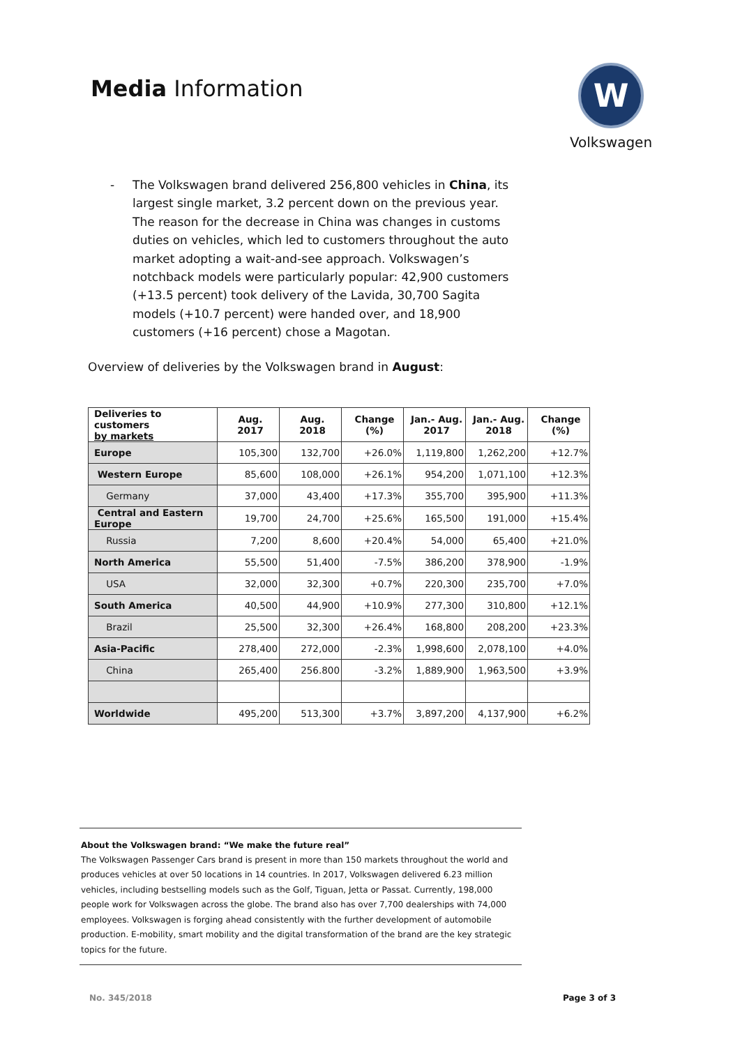Media Information
W
Volkswagen
- The Volkswagen brand delivered 256,800 vehicles in China, its largest single market, 3.2 percent down on the previous year. The reason for the decrease in China was changes in customs duties on vehicles, which led to customers throughout the auto market adopting a wait-and-see approach. Volkswagen’s notchback models were particularly popular: 42,900 customers (+13.5 percent) took delivery of the Lavida, 30,700 Sagita models (+10.7 percent) were handed over, and 18,900 customers (+16 percent) chose a Magotan.
Overview of deliveries by the Volkswagen brand in August:
| Deliveries to customers by markets | Aug. 2017 | Aug. 2018 | Change (%) | Jan.- Aug. 2017 | Jan.- Aug. 2018 | Change (%) |
| --- | --- | --- | --- | --- | --- | --- |
| Europe | 105,300 | 132,700 | +26.0% | 1,119,800 | 1,262,200 | +12.7% |
| Western Europe | 85,600 | 108,000 | +26.1% | 954,200 | 1,071,100 | +12.3% |
| Germany | 37,000 | 43,400 | +17.3% | 355,700 | 395,900 | +11.3% |
| Central and Eastern Europe | 19,700 | 24,700 | +25.6% | 165,500 | 191,000 | +15.4% |
| Russia | 7,200 | 8,600 | +20.4% | 54,000 | 65,400 | +21.0% |
| North America | 55,500 | 51,400 | -7.5% | 386,200 | 378,900 | -1.9% |
| USA | 32,000 | 32,300 | +0.7% | 220,300 | 235,700 | +7.0% |
| South America | 40,500 | 44,900 | +10.9% | 277,300 | 310,800 | +12.1% |
| Brazil | 25,500 | 32,300 | +26.4% | 168,800 | 208,200 | +23.3% |
| Asia-Pacific | 278,400 | 272,000 | -2.3% | 1,998,600 | 2,078,100 | +4.0% |
| China | 265,400 | 256.800 | -3.2% | 1,889,900 | 1,963,500 | +3.9% |
| Worldwide | 495,200 | 513,300 | +3.7% | 3,897,200 | 4,137,900 | +6.2% |
About the Volkswagen brand: “We make the future real”
The Volkswagen Passenger Cars brand is present in more than 150 markets throughout the world and produces vehicles at over 50 locations in 14 countries. In 2017, Volkswagen delivered 6.23 million vehicles, including bestselling models such as the Golf, Tiguan, Jetta or Passat. Currently, 198,000 people work for Volkswagen across the globe. The brand also has over 7,700 dealerships with 74,000 employees. Volkswagen is forging ahead consistently with the further development of automobile production. E-mobility, smart mobility and the digital transformation of the brand are the key strategic topics for the future.
No. 345/2018 Page 3 of 3